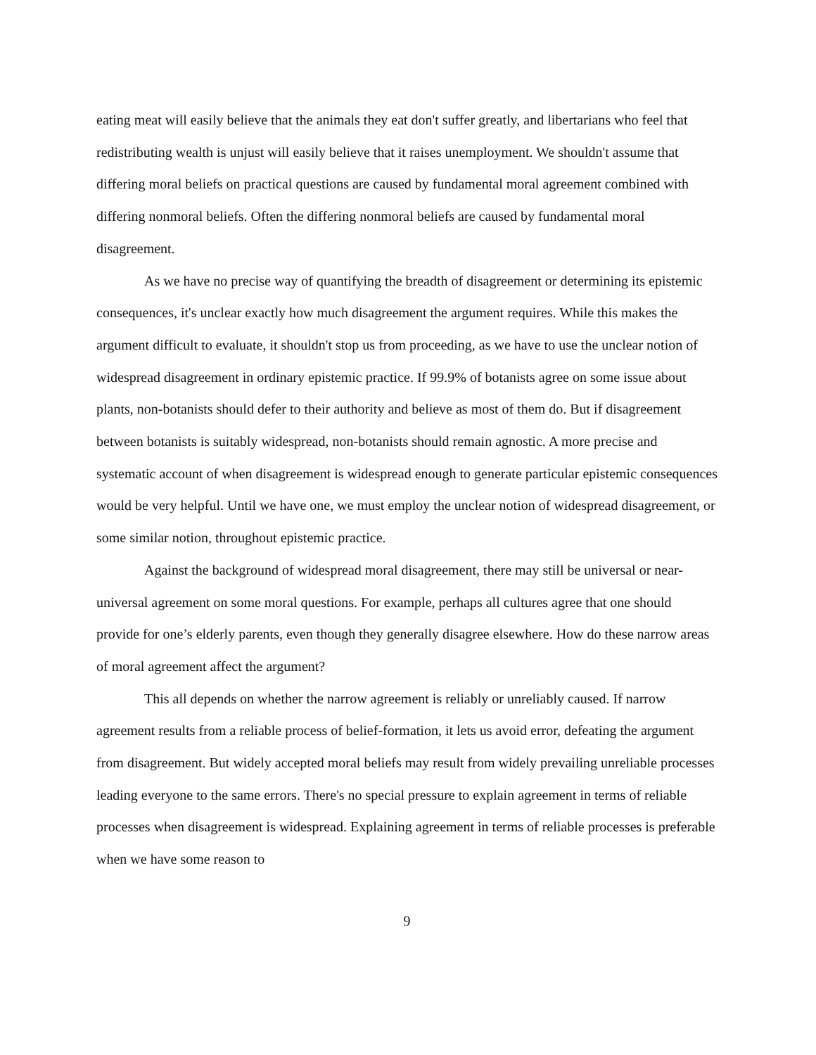eating meat will easily believe that the animals they eat don't suffer greatly, and libertarians who feel that redistributing wealth is unjust will easily believe that it raises unemployment. We shouldn't assume that differing moral beliefs on practical questions are caused by fundamental moral agreement combined with differing nonmoral beliefs. Often the differing nonmoral beliefs are caused by fundamental moral disagreement.
As we have no precise way of quantifying the breadth of disagreement or determining its epistemic consequences, it's unclear exactly how much disagreement the argument requires. While this makes the argument difficult to evaluate, it shouldn't stop us from proceeding, as we have to use the unclear notion of widespread disagreement in ordinary epistemic practice. If 99.9% of botanists agree on some issue about plants, non-botanists should defer to their authority and believe as most of them do. But if disagreement between botanists is suitably widespread, non-botanists should remain agnostic. A more precise and systematic account of when disagreement is widespread enough to generate particular epistemic consequences would be very helpful. Until we have one, we must employ the unclear notion of widespread disagreement, or some similar notion, throughout epistemic practice.
Against the background of widespread moral disagreement, there may still be universal or near-universal agreement on some moral questions. For example, perhaps all cultures agree that one should provide for one’s elderly parents, even though they generally disagree elsewhere. How do these narrow areas of moral agreement affect the argument?
This all depends on whether the narrow agreement is reliably or unreliably caused. If narrow agreement results from a reliable process of belief-formation, it lets us avoid error, defeating the argument from disagreement. But widely accepted moral beliefs may result from widely prevailing unreliable processes leading everyone to the same errors. There's no special pressure to explain agreement in terms of reliable processes when disagreement is widespread. Explaining agreement in terms of reliable processes is preferable when we have some reason to
9